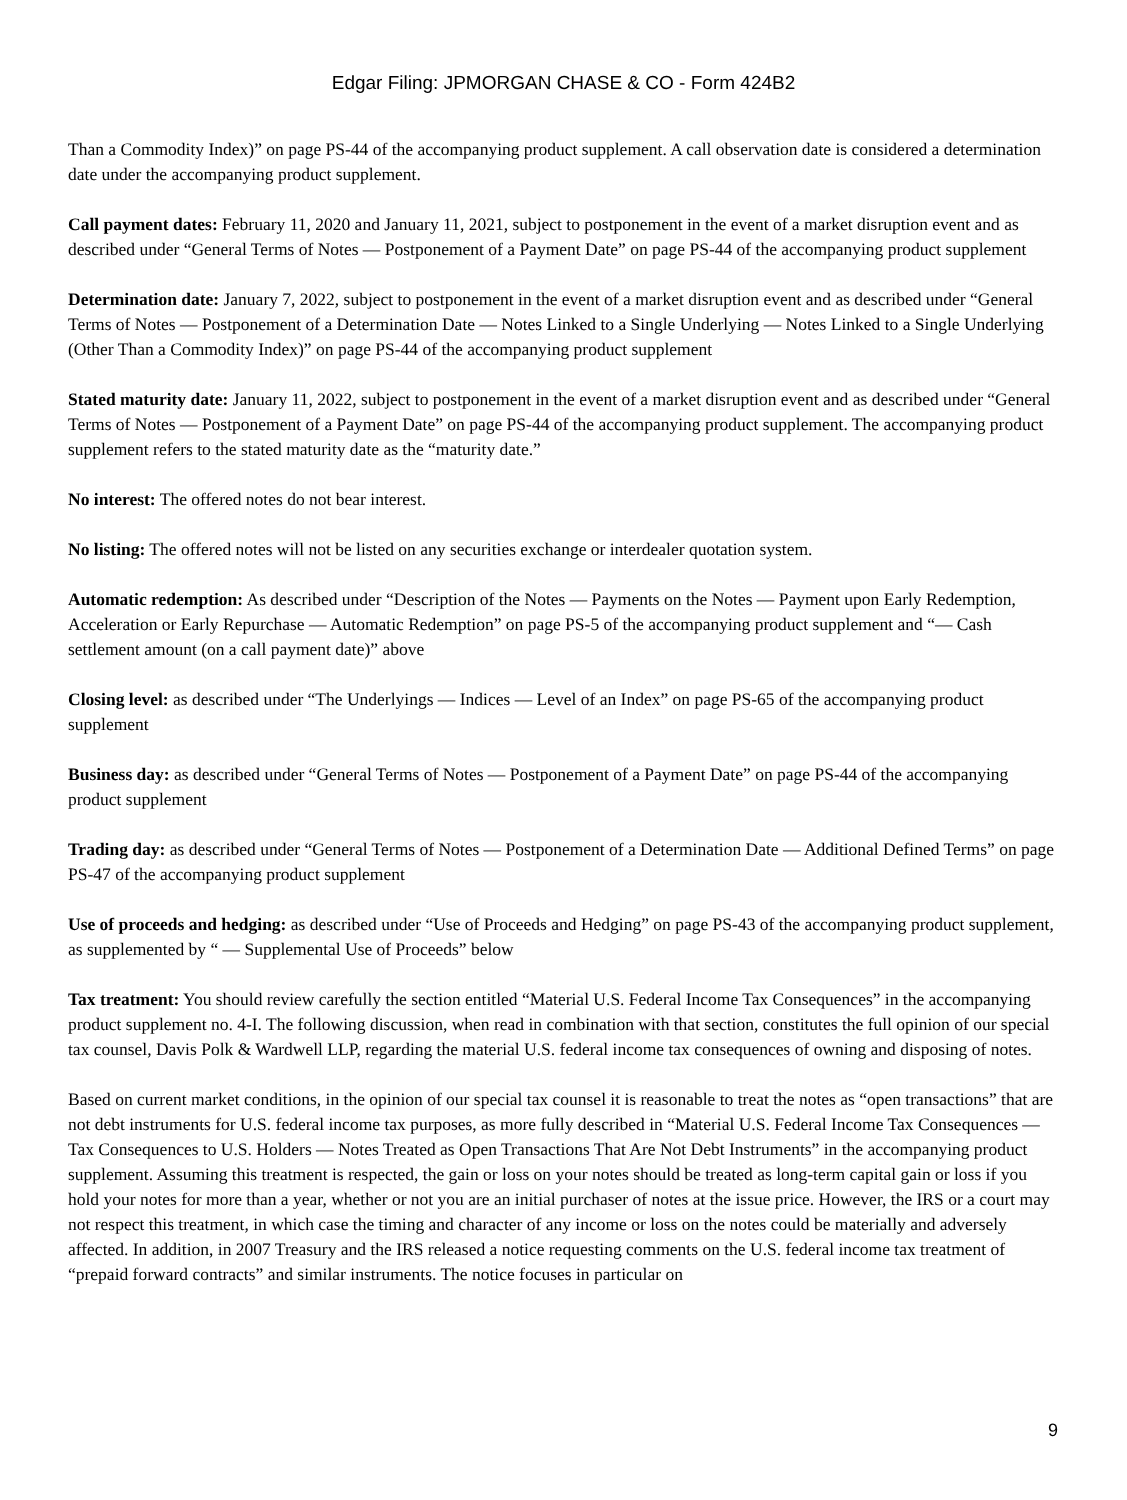Edgar Filing: JPMORGAN CHASE & CO - Form 424B2
Than a Commodity Index)” on page PS-44 of the accompanying product supplement. A call observation date is considered a determination date under the accompanying product supplement.
Call payment dates: February 11, 2020 and January 11, 2021, subject to postponement in the event of a market disruption event and as described under “General Terms of Notes — Postponement of a Payment Date” on page PS-44 of the accompanying product supplement
Determination date: January 7, 2022, subject to postponement in the event of a market disruption event and as described under “General Terms of Notes — Postponement of a Determination Date — Notes Linked to a Single Underlying — Notes Linked to a Single Underlying (Other Than a Commodity Index)” on page PS-44 of the accompanying product supplement
Stated maturity date: January 11, 2022, subject to postponement in the event of a market disruption event and as described under “General Terms of Notes — Postponement of a Payment Date” on page PS-44 of the accompanying product supplement. The accompanying product supplement refers to the stated maturity date as the “maturity date.”
No interest: The offered notes do not bear interest.
No listing: The offered notes will not be listed on any securities exchange or interdealer quotation system.
Automatic redemption: As described under “Description of the Notes — Payments on the Notes — Payment upon Early Redemption, Acceleration or Early Repurchase — Automatic Redemption” on page PS-5 of the accompanying product supplement and “— Cash settlement amount (on a call payment date)” above
Closing level: as described under “The Underlyings — Indices — Level of an Index” on page PS-65 of the accompanying product supplement
Business day: as described under “General Terms of Notes — Postponement of a Payment Date” on page PS-44 of the accompanying product supplement
Trading day: as described under “General Terms of Notes — Postponement of a Determination Date — Additional Defined Terms” on page PS-47 of the accompanying product supplement
Use of proceeds and hedging: as described under “Use of Proceeds and Hedging” on page PS-43 of the accompanying product supplement, as supplemented by “ — Supplemental Use of Proceeds” below
Tax treatment: You should review carefully the section entitled “Material U.S. Federal Income Tax Consequences” in the accompanying product supplement no. 4-I. The following discussion, when read in combination with that section, constitutes the full opinion of our special tax counsel, Davis Polk & Wardwell LLP, regarding the material U.S. federal income tax consequences of owning and disposing of notes.
Based on current market conditions, in the opinion of our special tax counsel it is reasonable to treat the notes as “open transactions” that are not debt instruments for U.S. federal income tax purposes, as more fully described in “Material U.S. Federal Income Tax Consequences — Tax Consequences to U.S. Holders — Notes Treated as Open Transactions That Are Not Debt Instruments” in the accompanying product supplement. Assuming this treatment is respected, the gain or loss on your notes should be treated as long-term capital gain or loss if you hold your notes for more than a year, whether or not you are an initial purchaser of notes at the issue price. However, the IRS or a court may not respect this treatment, in which case the timing and character of any income or loss on the notes could be materially and adversely affected. In addition, in 2007 Treasury and the IRS released a notice requesting comments on the U.S. federal income tax treatment of “prepaid forward contracts” and similar instruments. The notice focuses in particular on
9